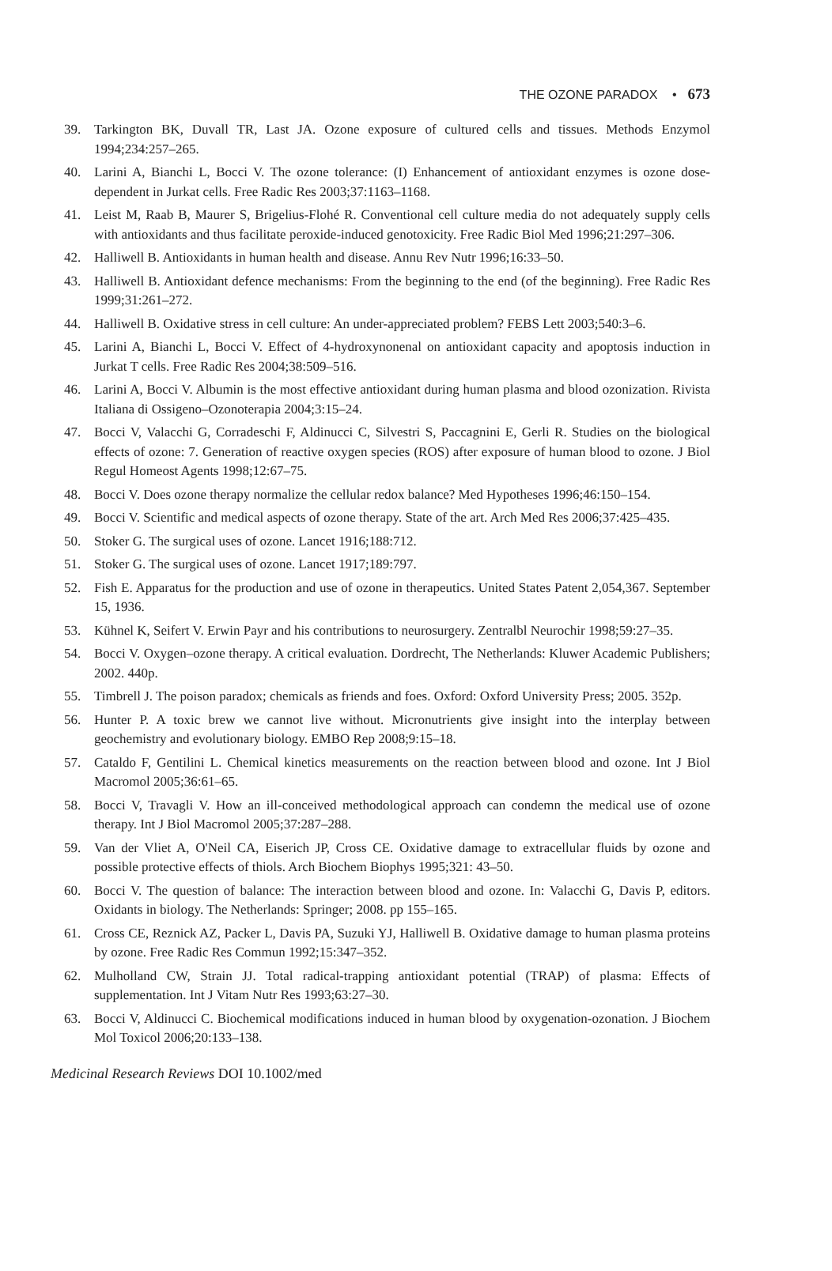THE OZONE PARADOX • 673
39. Tarkington BK, Duvall TR, Last JA. Ozone exposure of cultured cells and tissues. Methods Enzymol 1994;234:257–265.
40. Larini A, Bianchi L, Bocci V. The ozone tolerance: (I) Enhancement of antioxidant enzymes is ozone dose-dependent in Jurkat cells. Free Radic Res 2003;37:1163–1168.
41. Leist M, Raab B, Maurer S, Brigelius-Flohé R. Conventional cell culture media do not adequately supply cells with antioxidants and thus facilitate peroxide-induced genotoxicity. Free Radic Biol Med 1996;21:297–306.
42. Halliwell B. Antioxidants in human health and disease. Annu Rev Nutr 1996;16:33–50.
43. Halliwell B. Antioxidant defence mechanisms: From the beginning to the end (of the beginning). Free Radic Res 1999;31:261–272.
44. Halliwell B. Oxidative stress in cell culture: An under-appreciated problem? FEBS Lett 2003;540:3–6.
45. Larini A, Bianchi L, Bocci V. Effect of 4-hydroxynonenal on antioxidant capacity and apoptosis induction in Jurkat T cells. Free Radic Res 2004;38:509–516.
46. Larini A, Bocci V. Albumin is the most effective antioxidant during human plasma and blood ozonization. Rivista Italiana di Ossigeno–Ozonoterapia 2004;3:15–24.
47. Bocci V, Valacchi G, Corradeschi F, Aldinucci C, Silvestri S, Paccagnini E, Gerli R. Studies on the biological effects of ozone: 7. Generation of reactive oxygen species (ROS) after exposure of human blood to ozone. J Biol Regul Homeost Agents 1998;12:67–75.
48. Bocci V. Does ozone therapy normalize the cellular redox balance? Med Hypotheses 1996;46:150–154.
49. Bocci V. Scientific and medical aspects of ozone therapy. State of the art. Arch Med Res 2006;37:425–435.
50. Stoker G. The surgical uses of ozone. Lancet 1916;188:712.
51. Stoker G. The surgical uses of ozone. Lancet 1917;189:797.
52. Fish E. Apparatus for the production and use of ozone in therapeutics. United States Patent 2,054,367. September 15, 1936.
53. Kühnel K, Seifert V. Erwin Payr and his contributions to neurosurgery. Zentralbl Neurochir 1998;59:27–35.
54. Bocci V. Oxygen–ozone therapy. A critical evaluation. Dordrecht, The Netherlands: Kluwer Academic Publishers; 2002. 440p.
55. Timbrell J. The poison paradox; chemicals as friends and foes. Oxford: Oxford University Press; 2005. 352p.
56. Hunter P. A toxic brew we cannot live without. Micronutrients give insight into the interplay between geochemistry and evolutionary biology. EMBO Rep 2008;9:15–18.
57. Cataldo F, Gentilini L. Chemical kinetics measurements on the reaction between blood and ozone. Int J Biol Macromol 2005;36:61–65.
58. Bocci V, Travagli V. How an ill-conceived methodological approach can condemn the medical use of ozone therapy. Int J Biol Macromol 2005;37:287–288.
59. Van der Vliet A, O'Neil CA, Eiserich JP, Cross CE. Oxidative damage to extracellular fluids by ozone and possible protective effects of thiols. Arch Biochem Biophys 1995;321: 43–50.
60. Bocci V. The question of balance: The interaction between blood and ozone. In: Valacchi G, Davis P, editors. Oxidants in biology. The Netherlands: Springer; 2008. pp 155–165.
61. Cross CE, Reznick AZ, Packer L, Davis PA, Suzuki YJ, Halliwell B. Oxidative damage to human plasma proteins by ozone. Free Radic Res Commun 1992;15:347–352.
62. Mulholland CW, Strain JJ. Total radical-trapping antioxidant potential (TRAP) of plasma: Effects of supplementation. Int J Vitam Nutr Res 1993;63:27–30.
63. Bocci V, Aldinucci C. Biochemical modifications induced in human blood by oxygenation-ozonation. J Biochem Mol Toxicol 2006;20:133–138.
Medicinal Research Reviews DOI 10.1002/med